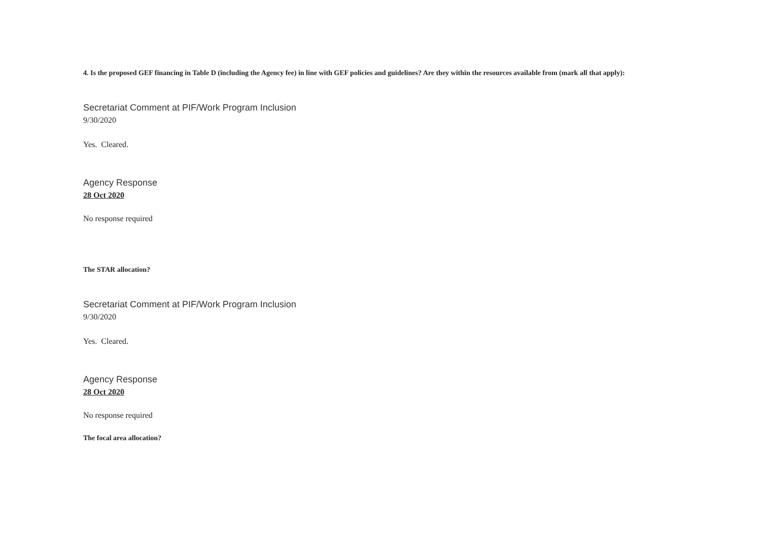4. Is the proposed GEF financing in Table D (including the Agency fee) in line with GEF policies and guidelines? Are they within the resources available from (mark all that apply):
Secretariat Comment at PIF/Work Program Inclusion
9/30/2020
Yes. Cleared.
Agency Response
28 Oct 2020
No response required
The STAR allocation?
Secretariat Comment at PIF/Work Program Inclusion
9/30/2020
Yes. Cleared.
Agency Response
28 Oct 2020
No response required
The focal area allocation?